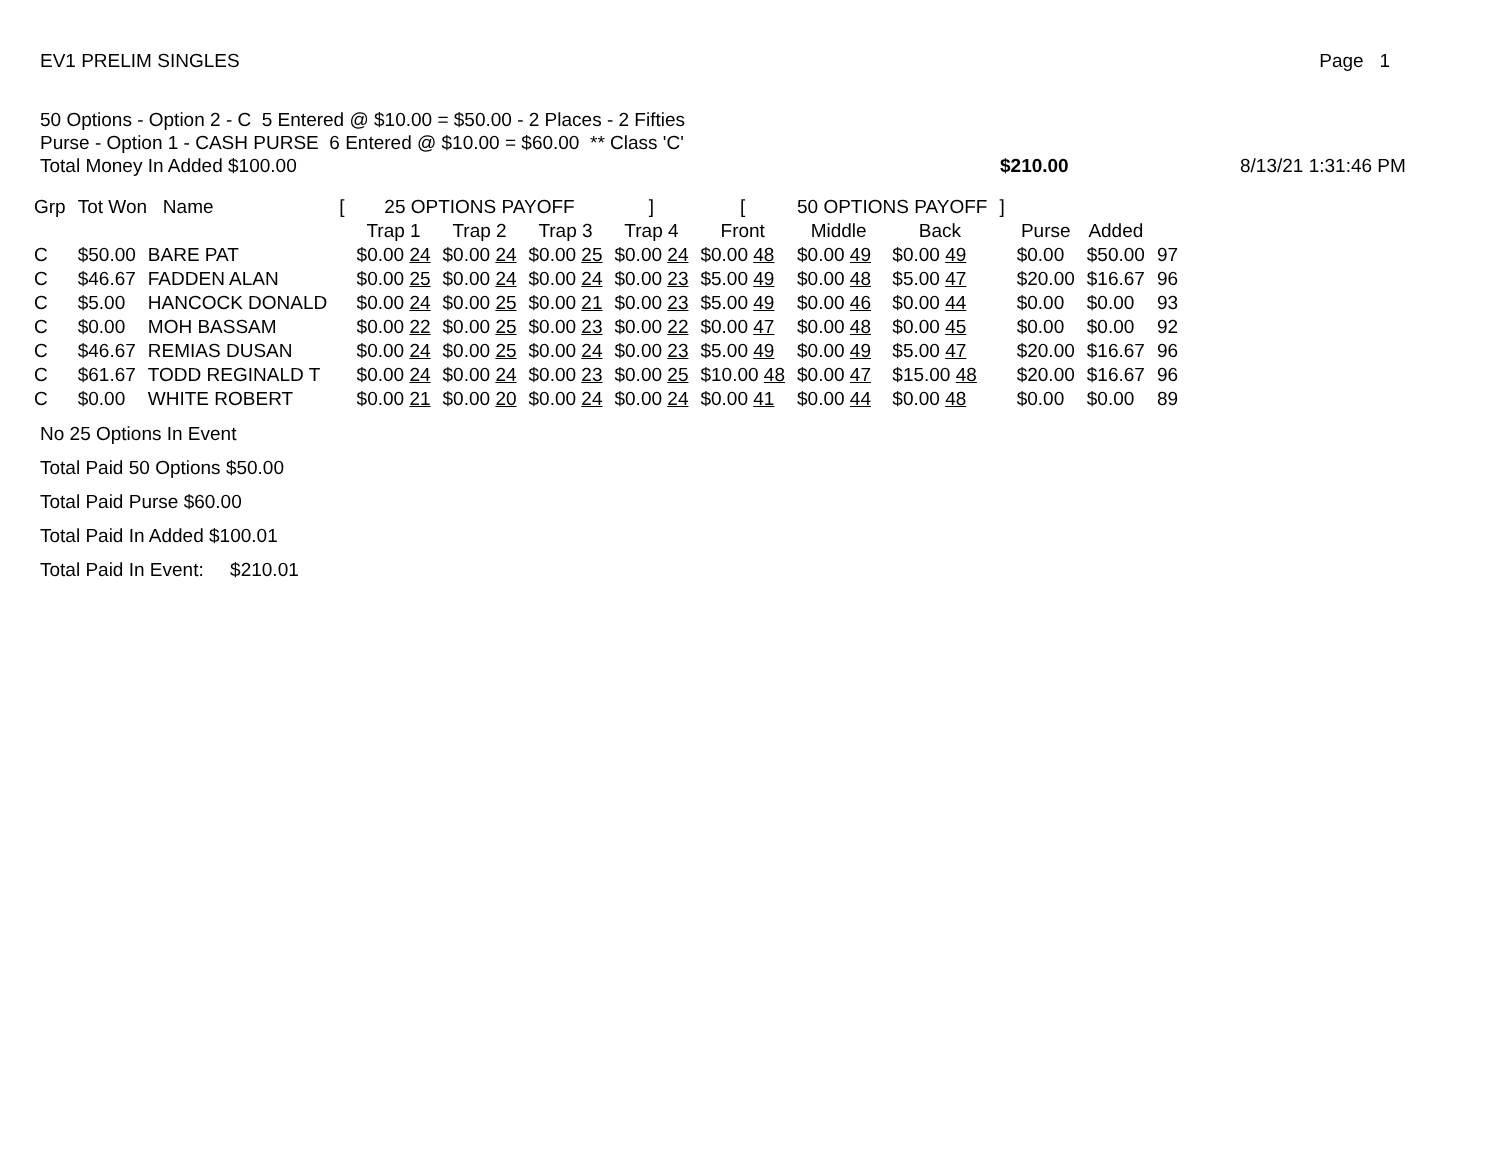EV1 PRELIM SINGLES Page 1
50 Options - Option 2 - C 5 Entered @ $10.00 = $50.00 - 2 Places - 2 Fifties
Purse - Option 1 - CASH PURSE 6 Entered @ $10.00 = $60.00 ** Class 'C'
Total Money In Added $100.00
$210.00 8/13/21 1:31:46 PM
| Grp | Tot Won Name | | [ | 25 OPTIONS PAYOFF | | | ] | [ | 50 OPTIONS PAYOFF | | ] | | | |
| --- | --- | --- | --- | --- | --- | --- | --- | --- | --- | --- | --- | --- | --- | --- |
| | | | | Trap 1 | Trap 2 | Trap 3 | Trap 4 | Front | Middle | Back | | Purse | Added | |
| C | $50.00 | BARE PAT | | $0.00 24 | $0.00 24 | $0.00 25 | $0.00 24 | $0.00 48 | $0.00 49 | $0.00 49 | | $0.00 | $50.00 | 97 |
| C | $46.67 | FADDEN ALAN | | $0.00 25 | $0.00 24 | $0.00 24 | $0.00 23 | $5.00 49 | $0.00 48 | $5.00 47 | | $20.00 | $16.67 | 96 |
| C | $5.00 | HANCOCK DONALD | | $0.00 24 | $0.00 25 | $0.00 21 | $0.00 23 | $5.00 49 | $0.00 46 | $0.00 44 | | $0.00 | $0.00 | 93 |
| C | $0.00 | MOH BASSAM | | $0.00 22 | $0.00 25 | $0.00 23 | $0.00 22 | $0.00 47 | $0.00 48 | $0.00 45 | | $0.00 | $0.00 | 92 |
| C | $46.67 | REMIAS DUSAN | | $0.00 24 | $0.00 25 | $0.00 24 | $0.00 23 | $5.00 49 | $0.00 49 | $5.00 47 | | $20.00 | $16.67 | 96 |
| C | $61.67 | TODD REGINALD T | | $0.00 24 | $0.00 24 | $0.00 23 | $0.00 25 | $10.00 48 | $0.00 47 | $15.00 48 | | $20.00 | $16.67 | 96 |
| C | $0.00 | WHITE ROBERT | | $0.00 21 | $0.00 20 | $0.00 24 | $0.00 24 | $0.00 41 | $0.00 44 | $0.00 48 | | $0.00 | $0.00 | 89 |
No 25 Options In Event
Total Paid 50 Options $50.00
Total Paid Purse $60.00
Total Paid In Added $100.01
Total Paid In Event: $210.01